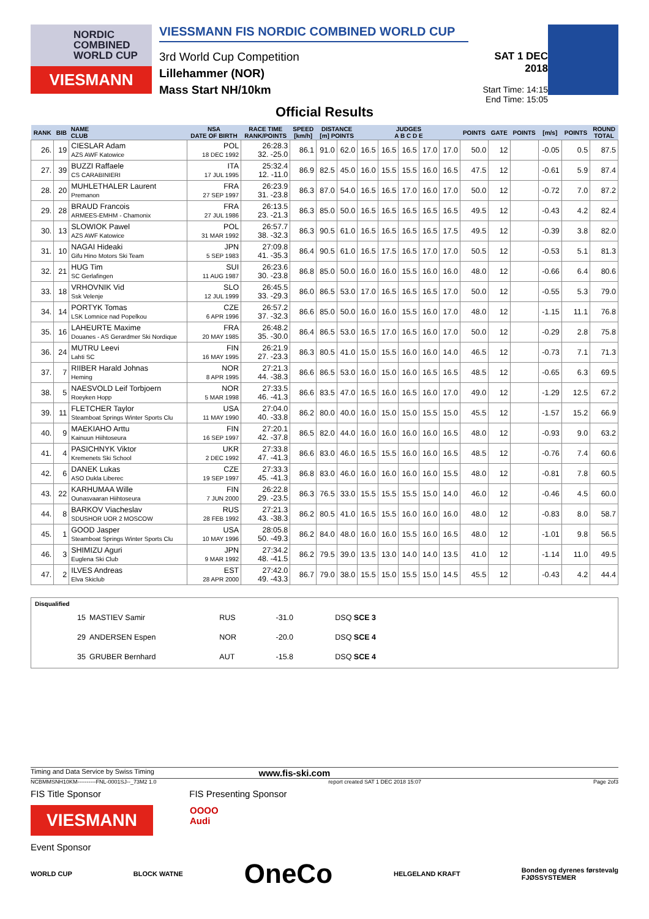NORDIC
COMBINED
WORLD CUP
VIESMANN
VIESSMANN FIS NORDIC COMBINED WORLD CUP
3rd World Cup Competition
Lillehammer (NOR)
Mass Start NH/10km
SAT 1 DEC 2018
Start Time: 14:15
End Time: 15:05
Official Results
| RANK | BIB | NAME CLUB | NSA DATE OF BIRTH | RACE TIME RANK/POINTS | SPEED [km/h] | DISTANCE [m] POINTS | | JUDGES A B C D E | | | | | POINTS | GATE | POINTS | [m/s] | POINTS | ROUND TOTAL |
| --- | --- | --- | --- | --- | --- | --- | --- | --- | --- | --- | --- | --- | --- | --- | --- | --- | --- | --- |
| 26. | 19 | CIESLAR Adam AZS AWF Katowice | POL 18 DEC 1992 | 26:28.3 32. -25.0 | 86.1 | 91.0 | 62.0 | 16.5 | 16.5 | 16.5 | 17.0 | 17.0 | 50.0 | 12 | | -0.05 | 0.5 | 87.5 |
| 27. | 39 | BUZZI Raffaele CS CARABINIERI | ITA 17 JUL 1995 | 25:32.4 12. -11.0 | 86.9 | 82.5 | 45.0 | 16.0 | 15.5 | 15.5 | 16.0 | 16.5 | 47.5 | 12 | | -0.61 | 5.9 | 87.4 |
| 28. | 20 | MUHLETHALER Laurent Premanon | FRA 27 SEP 1997 | 26:23.9 31. -23.8 | 86.3 | 87.0 | 54.0 | 16.5 | 16.5 | 17.0 | 16.0 | 17.0 | 50.0 | 12 | | -0.72 | 7.0 | 87.2 |
| 29. | 28 | BRAUD Francois ARMEES-EMHM - Chamonix | FRA 27 JUL 1986 | 26:13.5 23. -21.3 | 86.3 | 85.0 | 50.0 | 16.5 | 16.5 | 16.5 | 16.5 | 16.5 | 49.5 | 12 | | -0.43 | 4.2 | 82.4 |
| 30. | 13 | SLOWIOK Pawel AZS AWF Katowice | POL 31 MAR 1992 | 26:57.7 38. -32.3 | 86.3 | 90.5 | 61.0 | 16.5 | 16.5 | 16.5 | 16.5 | 17.5 | 49.5 | 12 | | -0.39 | 3.8 | 82.0 |
| 31. | 10 | NAGAI Hideaki Gifu Hino Motors Ski Team | JPN 5 SEP 1983 | 27:09.8 41. -35.3 | 86.4 | 90.5 | 61.0 | 16.5 | 17.5 | 16.5 | 17.0 | 17.0 | 50.5 | 12 | | -0.53 | 5.1 | 81.3 |
| 32. | 21 | HUG Tim SC Gerlafingen | SUI 11 AUG 1987 | 26:23.6 30. -23.8 | 86.8 | 85.0 | 50.0 | 16.0 | 16.0 | 15.5 | 16.0 | 16.0 | 48.0 | 12 | | -0.66 | 6.4 | 80.6 |
| 33. | 18 | VRHOVNIK Vid Ssk Velenje | SLO 12 JUL 1999 | 26:45.5 33. -29.3 | 86.0 | 86.5 | 53.0 | 17.0 | 16.5 | 16.5 | 16.5 | 17.0 | 50.0 | 12 | | -0.55 | 5.3 | 79.0 |
| 34. | 14 | PORTYK Tomas LSK Lomnice nad Popelkou | CZE 6 APR 1996 | 26:57.2 37. -32.3 | 86.6 | 85.0 | 50.0 | 16.0 | 16.0 | 15.5 | 16.0 | 17.0 | 48.0 | 12 | | -1.15 | 11.1 | 76.8 |
| 35. | 16 | LAHEURTE Maxime Douanes - AS Gerardmer Ski Nordique | FRA 20 MAY 1985 | 26:48.2 35. -30.0 | 86.4 | 86.5 | 53.0 | 16.5 | 17.0 | 16.5 | 16.0 | 17.0 | 50.0 | 12 | | -0.29 | 2.8 | 75.8 |
| 36. | 24 | MUTRU Leevi Lahti SC | FIN 16 MAY 1995 | 26:21.9 27. -23.3 | 86.3 | 80.5 | 41.0 | 15.0 | 15.5 | 16.0 | 16.0 | 14.0 | 46.5 | 12 | | -0.73 | 7.1 | 71.3 |
| 37. | 7 | RIIBER Harald Johnas Heming | NOR 8 APR 1995 | 27:21.3 44. -38.3 | 86.6 | 86.5 | 53.0 | 16.0 | 15.0 | 16.0 | 16.5 | 16.5 | 48.5 | 12 | | -0.65 | 6.3 | 69.5 |
| 38. | 5 | NAESVOLD Leif Torbjoern Roeyken Hopp | NOR 5 MAR 1998 | 27:33.5 46. -41.3 | 86.6 | 83.5 | 47.0 | 16.5 | 16.0 | 16.5 | 16.0 | 17.0 | 49.0 | 12 | | -1.29 | 12.5 | 67.2 |
| 39. | 11 | FLETCHER Taylor Steamboat Springs Winter Sports Clu | USA 11 MAY 1990 | 27:04.0 40. -33.8 | 86.2 | 80.0 | 40.0 | 16.0 | 15.0 | 15.0 | 15.5 | 15.0 | 45.5 | 12 | | -1.57 | 15.2 | 66.9 |
| 40. | 9 | MAEKIAHO Arttu Kainuun Hiihtoseura | FIN 16 SEP 1997 | 27:20.1 42. -37.8 | 86.5 | 82.0 | 44.0 | 16.0 | 16.0 | 16.0 | 16.0 | 16.5 | 48.0 | 12 | | -0.93 | 9.0 | 63.2 |
| 41. | 4 | PASICHNYK Viktor Kremenets Ski School | UKR 2 DEC 1992 | 27:33.8 47. -41.3 | 86.6 | 83.0 | 46.0 | 16.5 | 15.5 | 16.0 | 16.0 | 16.5 | 48.5 | 12 | | -0.76 | 7.4 | 60.6 |
| 42. | 6 | DANEK Lukas ASO Dukla Liberec | CZE 19 SEP 1997 | 27:33.3 45. -41.3 | 86.8 | 83.0 | 46.0 | 16.0 | 16.0 | 16.0 | 16.0 | 15.5 | 48.0 | 12 | | -0.81 | 7.8 | 60.5 |
| 43. | 22 | KARHUMAA Wille Ounasvaaran Hiihtoseura | FIN 7 JUN 2000 | 26:22.8 29. -23.5 | 86.3 | 76.5 | 33.0 | 15.5 | 15.5 | 15.5 | 15.0 | 14.0 | 46.0 | 12 | | -0.46 | 4.5 | 60.0 |
| 44. | 8 | BARKOV Viacheslav SDUSHOR UOR 2 MOSCOW | RUS 28 FEB 1992 | 27:21.3 43. -38.3 | 86.2 | 80.5 | 41.0 | 16.5 | 15.5 | 16.0 | 16.0 | 16.0 | 48.0 | 12 | | -0.83 | 8.0 | 58.7 |
| 45. | 1 | GOOD Jasper Steamboat Springs Winter Sports Clu | USA 10 MAY 1996 | 28:05.8 50. -49.3 | 86.2 | 84.0 | 48.0 | 16.0 | 16.0 | 15.5 | 16.0 | 16.5 | 48.0 | 12 | | -1.01 | 9.8 | 56.5 |
| 46. | 3 | SHIMIZU Aguri Euglena Ski Club | JPN 9 MAR 1992 | 27:34.2 48. -41.5 | 86.2 | 79.5 | 39.0 | 13.5 | 13.0 | 14.0 | 14.0 | 13.5 | 41.0 | 12 | | -1.14 | 11.0 | 49.5 |
| 47. | 2 | ILVES Andreas Elva Skiclub | EST 28 APR 2000 | 27:42.0 49. -43.3 | 86.7 | 79.0 | 38.0 | 15.5 | 15.0 | 15.5 | 15.0 | 14.5 | 45.5 | 12 | | -0.43 | 4.2 | 44.4 |
Disqualified
| 15 | MASTIEV Samir | RUS | -31.0 | DSQ SCE 3 |
| 29 | ANDERSEN Espen | NOR | -20.0 | DSQ SCE 4 |
| 35 | GRUBER Bernhard | AUT | -15.8 | DSQ SCE 4 |
Timing and Data Service by Swiss Timing www.fis-ski.com
NCBMMSNH10KM----------FNL-0001SJ--_73M2 1.0 report created SAT 1 DEC 2018 15:07 Page 2of3
FIS Title Sponsor FIS Presenting Sponsor
VIESMANN
OOOO
Audi
Event Sponsor
WORLD CUP BLOCK WATNE OneCo HELGELAND KRAFT Bonden og dyrenes førstevalg
FJØSSYSTEMER